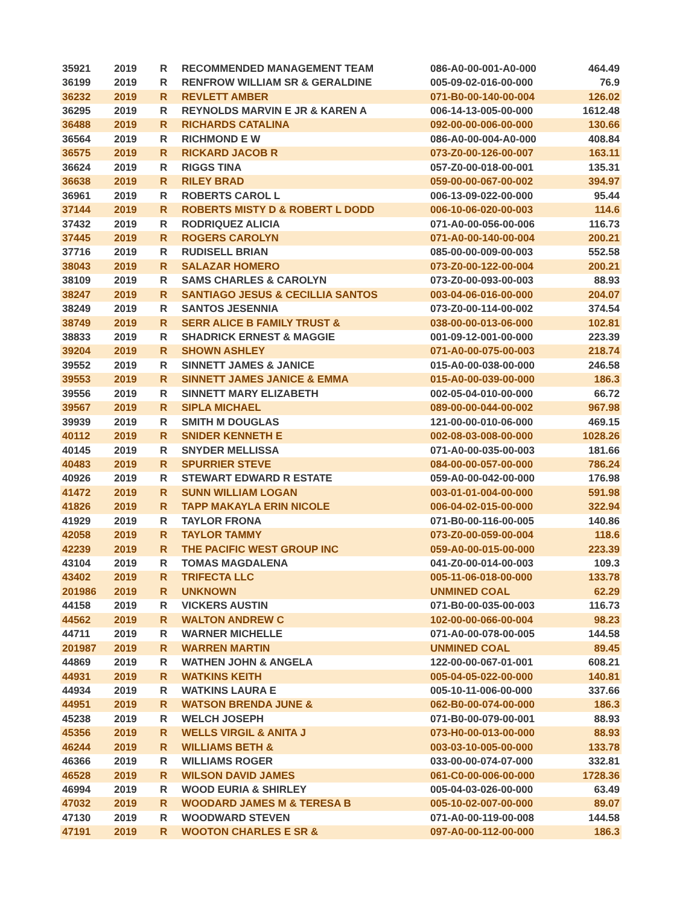| 35921 | 2019 | R | RECOMMENDED MANAGEMENT TEAM | 086-A0-00-001-A0-000 | 464.49 |
| 36199 | 2019 | R | RENFROW WILLIAM SR & GERALDINE | 005-09-02-016-00-000 | 76.9 |
| 36232 | 2019 | R | REVLETT AMBER | 071-B0-00-140-00-004 | 126.02 |
| 36295 | 2019 | R | REYNOLDS MARVIN E JR & KAREN A | 006-14-13-005-00-000 | 1612.48 |
| 36488 | 2019 | R | RICHARDS CATALINA | 092-00-00-006-00-000 | 130.66 |
| 36564 | 2019 | R | RICHMOND E W | 086-A0-00-004-A0-000 | 408.84 |
| 36575 | 2019 | R | RICKARD JACOB R | 073-Z0-00-126-00-007 | 163.11 |
| 36624 | 2019 | R | RIGGS TINA | 057-Z0-00-018-00-001 | 135.31 |
| 36638 | 2019 | R | RILEY BRAD | 059-00-00-067-00-002 | 394.97 |
| 36961 | 2019 | R | ROBERTS CAROL L | 006-13-09-022-00-000 | 95.44 |
| 37144 | 2019 | R | ROBERTS MISTY D & ROBERT L DODD | 006-10-06-020-00-003 | 114.6 |
| 37432 | 2019 | R | RODRIQUEZ ALICIA | 071-A0-00-056-00-006 | 116.73 |
| 37445 | 2019 | R | ROGERS CAROLYN | 071-A0-00-140-00-004 | 200.21 |
| 37716 | 2019 | R | RUDISELL BRIAN | 085-00-00-009-00-003 | 552.58 |
| 38043 | 2019 | R | SALAZAR HOMERO | 073-Z0-00-122-00-004 | 200.21 |
| 38109 | 2019 | R | SAMS CHARLES & CAROLYN | 073-Z0-00-093-00-003 | 88.93 |
| 38247 | 2019 | R | SANTIAGO JESUS & CECILLIA SANTOS | 003-04-06-016-00-000 | 204.07 |
| 38249 | 2019 | R | SANTOS JESENNIA | 073-Z0-00-114-00-002 | 374.54 |
| 38749 | 2019 | R | SERR ALICE B FAMILY TRUST & | 038-00-00-013-06-000 | 102.81 |
| 38833 | 2019 | R | SHADRICK ERNEST & MAGGIE | 001-09-12-001-00-000 | 223.39 |
| 39204 | 2019 | R | SHOWN ASHLEY | 071-A0-00-075-00-003 | 218.74 |
| 39552 | 2019 | R | SINNETT JAMES & JANICE | 015-A0-00-038-00-000 | 246.58 |
| 39553 | 2019 | R | SINNETT JAMES JANICE & EMMA | 015-A0-00-039-00-000 | 186.3 |
| 39556 | 2019 | R | SINNETT MARY ELIZABETH | 002-05-04-010-00-000 | 66.72 |
| 39567 | 2019 | R | SIPLA MICHAEL | 089-00-00-044-00-002 | 967.98 |
| 39939 | 2019 | R | SMITH M DOUGLAS | 121-00-00-010-06-000 | 469.15 |
| 40112 | 2019 | R | SNIDER KENNETH E | 002-08-03-008-00-000 | 1028.26 |
| 40145 | 2019 | R | SNYDER MELLISSA | 071-A0-00-035-00-003 | 181.66 |
| 40483 | 2019 | R | SPURRIER STEVE | 084-00-00-057-00-000 | 786.24 |
| 40926 | 2019 | R | STEWART EDWARD R ESTATE | 059-A0-00-042-00-000 | 176.98 |
| 41472 | 2019 | R | SUNN WILLIAM LOGAN | 003-01-01-004-00-000 | 591.98 |
| 41826 | 2019 | R | TAPP MAKAYLA ERIN NICOLE | 006-04-02-015-00-000 | 322.94 |
| 41929 | 2019 | R | TAYLOR FRONA | 071-B0-00-116-00-005 | 140.86 |
| 42058 | 2019 | R | TAYLOR TAMMY | 073-Z0-00-059-00-004 | 118.6 |
| 42239 | 2019 | R | THE PACIFIC WEST GROUP INC | 059-A0-00-015-00-000 | 223.39 |
| 43104 | 2019 | R | TOMAS MAGDALENA | 041-Z0-00-014-00-003 | 109.3 |
| 43402 | 2019 | R | TRIFECTA LLC | 005-11-06-018-00-000 | 133.78 |
| 201986 | 2019 | R | UNKNOWN | UNMINED COAL | 62.29 |
| 44158 | 2019 | R | VICKERS AUSTIN | 071-B0-00-035-00-003 | 116.73 |
| 44562 | 2019 | R | WALTON ANDREW C | 102-00-00-066-00-004 | 98.23 |
| 44711 | 2019 | R | WARNER MICHELLE | 071-A0-00-078-00-005 | 144.58 |
| 201987 | 2019 | R | WARREN MARTIN | UNMINED COAL | 89.45 |
| 44869 | 2019 | R | WATHEN JOHN & ANGELA | 122-00-00-067-01-001 | 608.21 |
| 44931 | 2019 | R | WATKINS KEITH | 005-04-05-022-00-000 | 140.81 |
| 44934 | 2019 | R | WATKINS LAURA E | 005-10-11-006-00-000 | 337.66 |
| 44951 | 2019 | R | WATSON BRENDA JUNE & | 062-B0-00-074-00-000 | 186.3 |
| 45238 | 2019 | R | WELCH JOSEPH | 071-B0-00-079-00-001 | 88.93 |
| 45356 | 2019 | R | WELLS VIRGIL & ANITA J | 073-H0-00-013-00-000 | 88.93 |
| 46244 | 2019 | R | WILLIAMS BETH & | 003-03-10-005-00-000 | 133.78 |
| 46366 | 2019 | R | WILLIAMS ROGER | 033-00-00-074-07-000 | 332.81 |
| 46528 | 2019 | R | WILSON DAVID JAMES | 061-C0-00-006-00-000 | 1728.36 |
| 46994 | 2019 | R | WOOD EURIA & SHIRLEY | 005-04-03-026-00-000 | 63.49 |
| 47032 | 2019 | R | WOODARD JAMES M & TERESA B | 005-10-02-007-00-000 | 89.07 |
| 47130 | 2019 | R | WOODWARD STEVEN | 071-A0-00-119-00-008 | 144.58 |
| 47191 | 2019 | R | WOOTON CHARLES E SR & | 097-A0-00-112-00-000 | 186.3 |